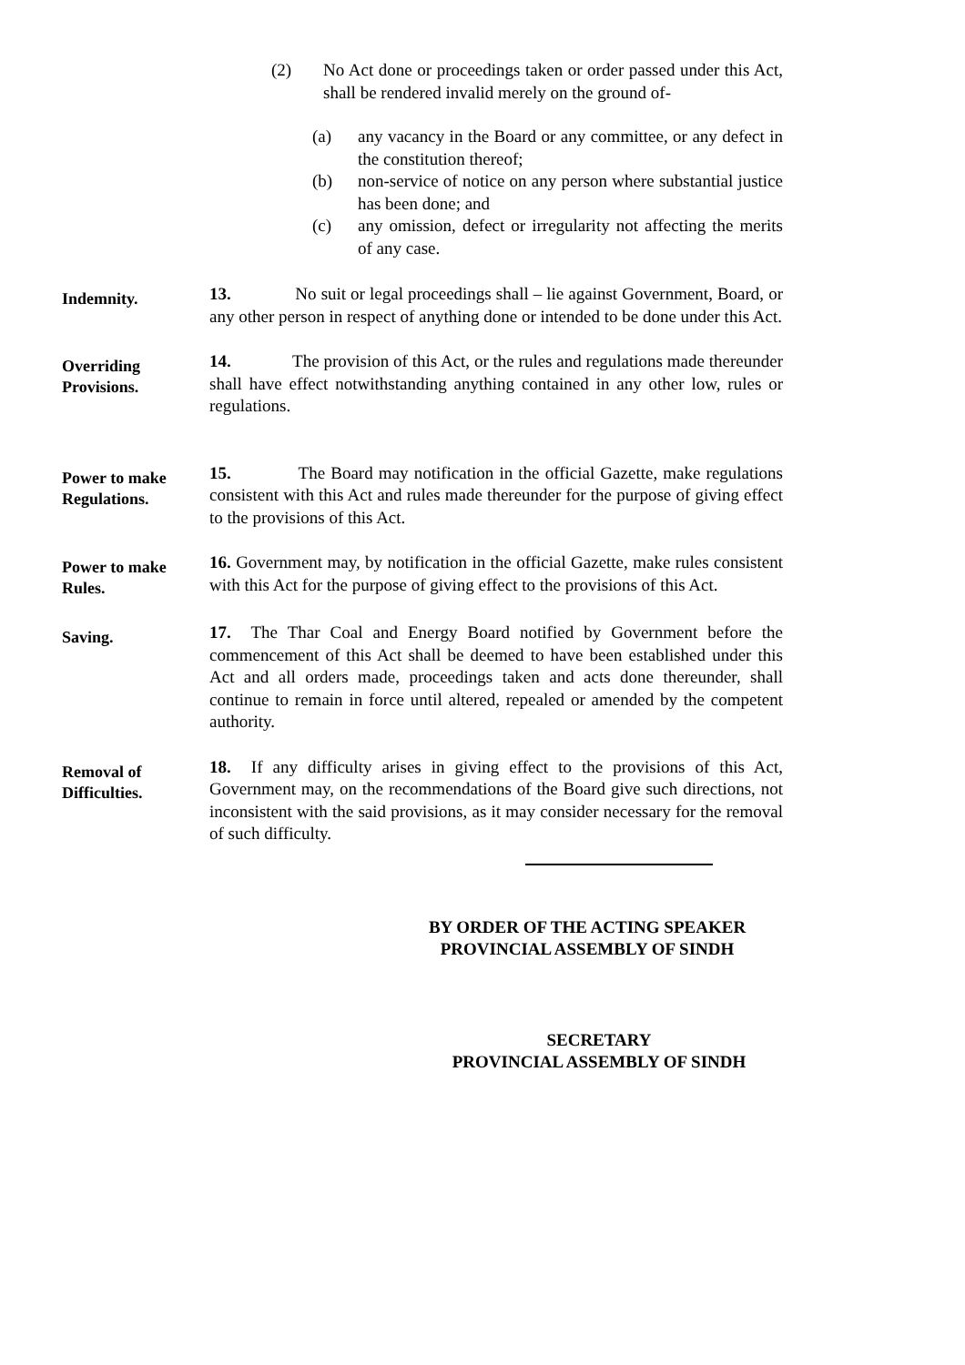(2) No Act done or proceedings taken or order passed under this Act, shall be rendered invalid merely on the ground of-
(a) any vacancy in the Board or any committee, or any defect in the constitution thereof;
(b) non-service of notice on any person where substantial justice has been done; and
(c) any omission, defect or irregularity not affecting the merits of any case.
Indemnity.
13. No suit or legal proceedings shall – lie against Government, Board, or any other person in respect of anything done or intended to be done under this Act.
Overriding
Provisions.
14. The provision of this Act, or the rules and regulations made thereunder shall have effect notwithstanding anything contained in any other low, rules or regulations.
Power to make
Regulations.
15. The Board may notification in the official Gazette, make regulations consistent with this Act and rules made thereunder for the purpose of giving effect to the provisions of this Act.
Power to make
Rules.
16. Government may, by notification in the official Gazette, make rules consistent with this Act for the purpose of giving effect to the provisions of this Act.
Saving.
17. The Thar Coal and Energy Board notified by Government before the commencement of this Act shall be deemed to have been established under this Act and all orders made, proceedings taken and acts done thereunder, shall continue to remain in force until altered, repealed or amended by the competent authority.
Removal of
Difficulties.
18. If any difficulty arises in giving effect to the provisions of this Act, Government may, on the recommendations of the Board give such directions, not inconsistent with the said provisions, as it may consider necessary for the removal of such difficulty.
BY ORDER OF THE ACTING SPEAKER
PROVINCIAL ASSEMBLY OF SINDH
SECRETARY
PROVINCIAL ASSEMBLY OF SINDH